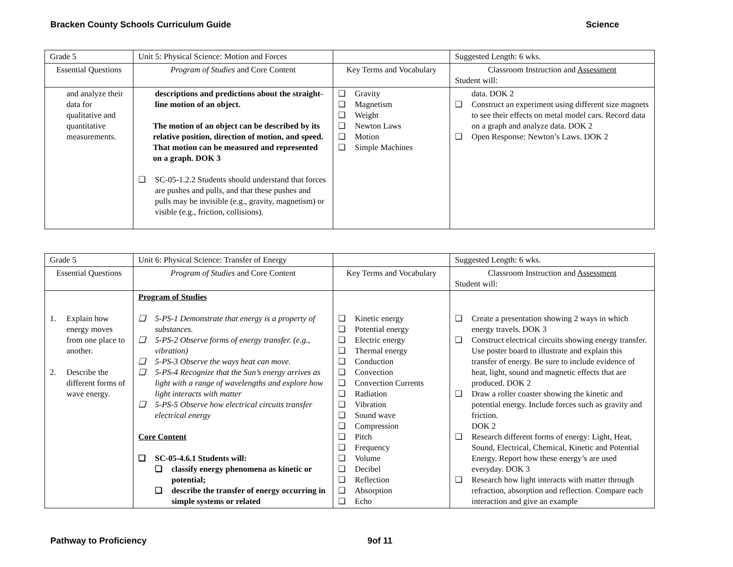Bracken County Schools Curriculum Guide Science
| Grade 5 | Unit 5: Physical Science: Motion and Forces | | Suggested Length: 6 wks. |
| Essential Questions | Program of Studies and Core Content | Key Terms and Vocabulary | Classroom Instruction and Assessment Student will: |
| and analyze their data for qualitative and quantitative measurements. | descriptions and predictions about the straight-line motion of an object. The motion of an object can be described by its relative position, direction of motion, and speed. That motion can be measured and represented on a graph. DOK 3 ❑ SC-05-1.2.2 Students should understand that forces are pushes and pulls, and that these pushes and pulls may be invisible (e.g., gravity, magnetism) or visible (e.g., friction, collisions). | ❑ Gravity ❑ Magnetism ❑ Weight ❑ Newton Laws ❑ Motion ❑ Simple Machines | data. DOK 2 ❑ Construct an experiment using different size magnets to see their effects on metal model cars. Record data on a graph and analyze data. DOK 2 ❑ Open Response: Newton’s Laws. DOK 2 |
| Grade 5 | Unit 6: Physical Science: Transfer of Energy | | Suggested Length: 6 wks. |
| Essential Questions | Program of Studies and Core Content | Key Terms and Vocabulary | Classroom Instruction and Assessment Student will: |
| 1. Explain how energy moves from one place to another. 2. Describe the different forms of wave energy. | Program of Studies ❑ 5-PS-1 Demonstrate that energy is a property of substances. ❑ 5-PS-2 Observe forms of energy transfer. (e.g., vibration) ❑ 5-PS-3 Observe the ways heat can move. ❑ 5-PS-4 Recognize that the Sun’s energy arrives as light with a range of wavelengths and explore how light interacts with matter ❑ 5-PS-5 Observe how electrical circuits transfer electrical energy Core Content ❑ SC-05-4.6.1 Students will: ❑ classify energy phenomena as kinetic or potential; ❑ describe the transfer of energy occurring in simple systems or related | ❑ Kinetic energy ❑ Potential energy ❑ Electric energy ❑ Thermal energy ❑ Conduction ❑ Convection ❑ Convection Currents ❑ Radiation ❑ Vibration ❑ Sound wave ❑ Compression ❑ Pitch ❑ Frequency ❑ Volume ❑ Decibel ❑ Reflection ❑ Absorption ❑ Echo | ❑ Create a presentation showing 2 ways in which energy travels. DOK 3 ❑ Construct electrical circuits showing energy transfer. Use poster board to illustrate and explain this transfer of energy. Be sure to include evidence of heat, light, sound and magnetic effects that are produced. DOK 2 ❑ Draw a roller coaster showing the kinetic and potential energy. Include forces such as gravity and friction. DOK 2 ❑ Research different forms of energy: Light, Heat, Sound, Electrical, Chemical, Kinetic and Potential Energy. Report how these energy’s are used everyday. DOK 3 ❑ Research how light interacts with matter through refraction, absorption and reflection. Compare each interaction and give an example |
Pathway to Proficiency 9of 11